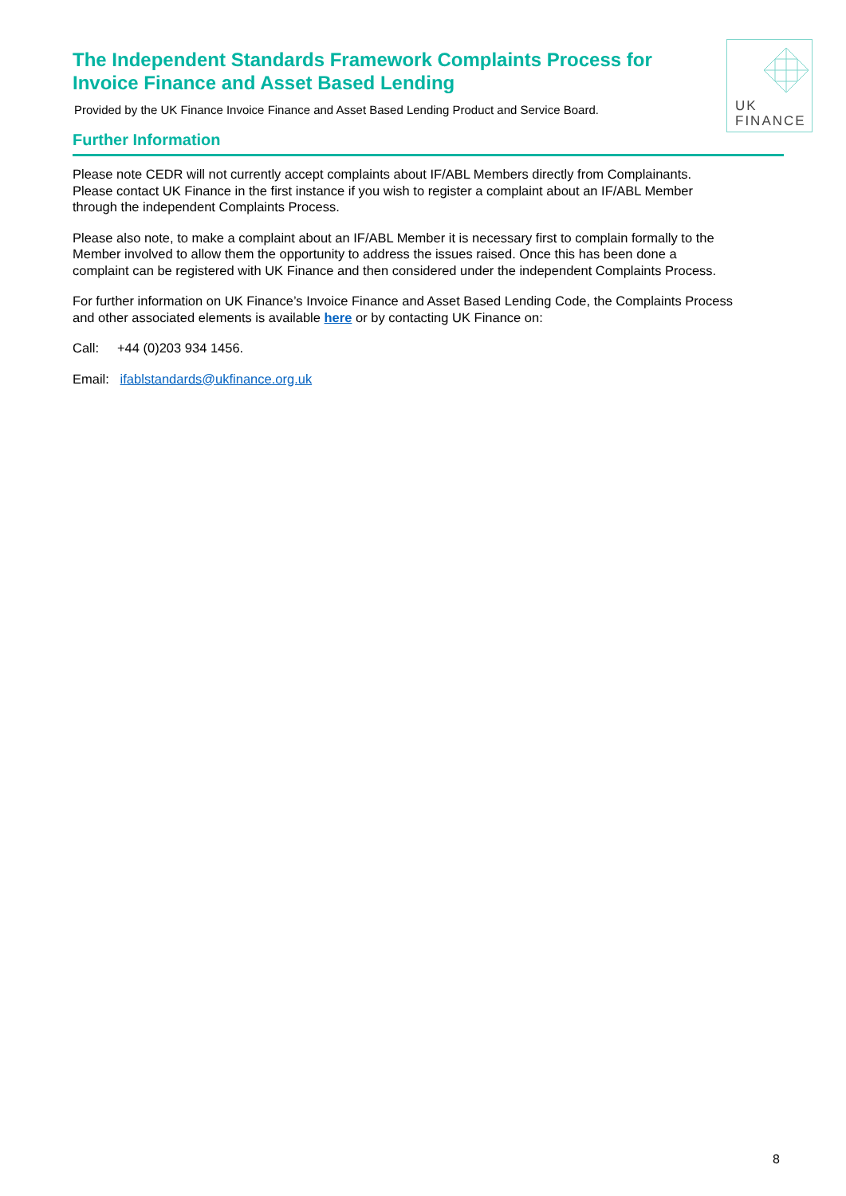UK
FINANCE
The Independent Standards Framework Complaints Process for Invoice Finance and Asset Based Lending
Provided by the UK Finance Invoice Finance and Asset Based Lending Product and Service Board.
Further Information
Please note CEDR will not currently accept complaints about IF/ABL Members directly from Complainants. Please contact UK Finance in the first instance if you wish to register a complaint about an IF/ABL Member through the independent Complaints Process.
Please also note, to make a complaint about an IF/ABL Member it is necessary first to complain formally to the Member involved to allow them the opportunity to address the issues raised. Once this has been done a complaint can be registered with UK Finance and then considered under the independent Complaints Process.
For further information on UK Finance’s Invoice Finance and Asset Based Lending Code, the Complaints Process and other associated elements is available here or by contacting UK Finance on:
Call: +44 (0)203 934 1456.
Email: ifablstandards@ukfinance.org.uk
8